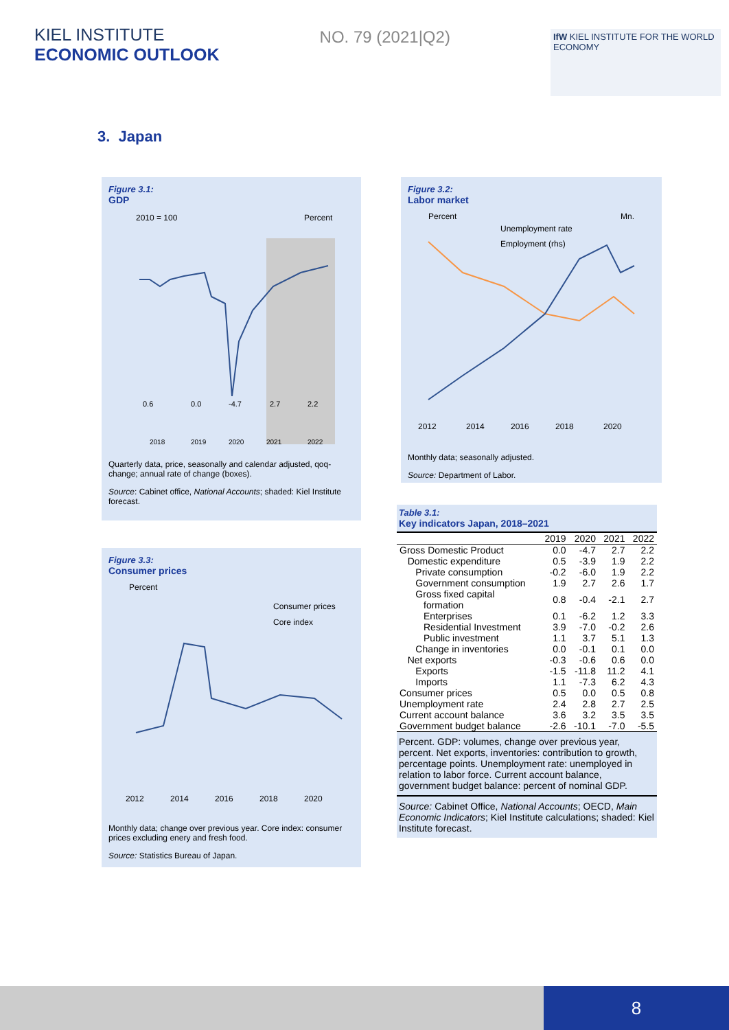KIEL INSTITUTE
ECONOMIC OUTLOOK
NO. 79 (2021|Q2)
IfW KIEL INSTITUTE FOR THE WORLD ECONOMY
3. Japan
Figure 3.1:
GDP
2010 = 100
Percent
0.6
0.0
-4.7
2.7
2.2
2018
2019
2020
2021
2022
Quarterly data, price, seasonally and calendar adjusted, qoq-change; annual rate of change (boxes).
Source: Cabinet office, National Accounts; shaded: Kiel Institute forecast.
Figure 3.2:
Labor market
Percent
Mn.
Unemployment rate
Employment (rhs)
2012
2014
2016
2018
2020
Monthly data; seasonally adjusted.
Source: Department of Labor.
Figure 3.3:
Consumer prices
Percent
Consumer prices
Core index
2012
2014
2016
2018
2020
Monthly data; change over previous year. Core index: consumer prices excluding enery and fresh food.
Source: Statistics Bureau of Japan.
Table 3.1:
Key indicators Japan, 2018–2021
| | 2019 | 2020 | 2021 | 2022 |
| --- | --- | --- | --- | --- |
| Gross Domestic Product | 0.0 | -4.7 | 2.7 | 2.2 |
| Domestic expenditure | 0.5 | -3.9 | 1.9 | 2.2 |
| Private consumption | -0.2 | -6.0 | 1.9 | 2.2 |
| Government consumption | 1.9 | 2.7 | 2.6 | 1.7 |
| Gross fixed capital formation | 0.8 | -0.4 | -2.1 | 2.7 |
| Enterprises | 0.1 | -6.2 | 1.2 | 3.3 |
| Residential Investment | 3.9 | -7.0 | -0.2 | 2.6 |
| Public investment | 1.1 | 3.7 | 5.1 | 1.3 |
| Change in inventories | 0.0 | -0.1 | 0.1 | 0.0 |
| Net exports | -0.3 | -0.6 | 0.6 | 0.0 |
| Exports | -1.5 | -11.8 | 11.2 | 4.1 |
| Imports | 1.1 | -7.3 | 6.2 | 4.3 |
| Consumer prices | 0.5 | 0.0 | 0.5 | 0.8 |
| Unemployment rate | 2.4 | 2.8 | 2.7 | 2.5 |
| Current account balance | 3.6 | 3.2 | 3.5 | 3.5 |
| Government budget balance | -2.6 | -10.1 | -7.0 | -5.5 |
Percent. GDP: volumes, change over previous year, percent. Net exports, inventories: contribution to growth, percentage points. Unemployment rate: unemployed in relation to labor force. Current account balance, government budget balance: percent of nominal GDP.
Source: Cabinet Office, National Accounts; OECD, Main Economic Indicators; Kiel Institute calculations; shaded: Kiel Institute forecast.
8